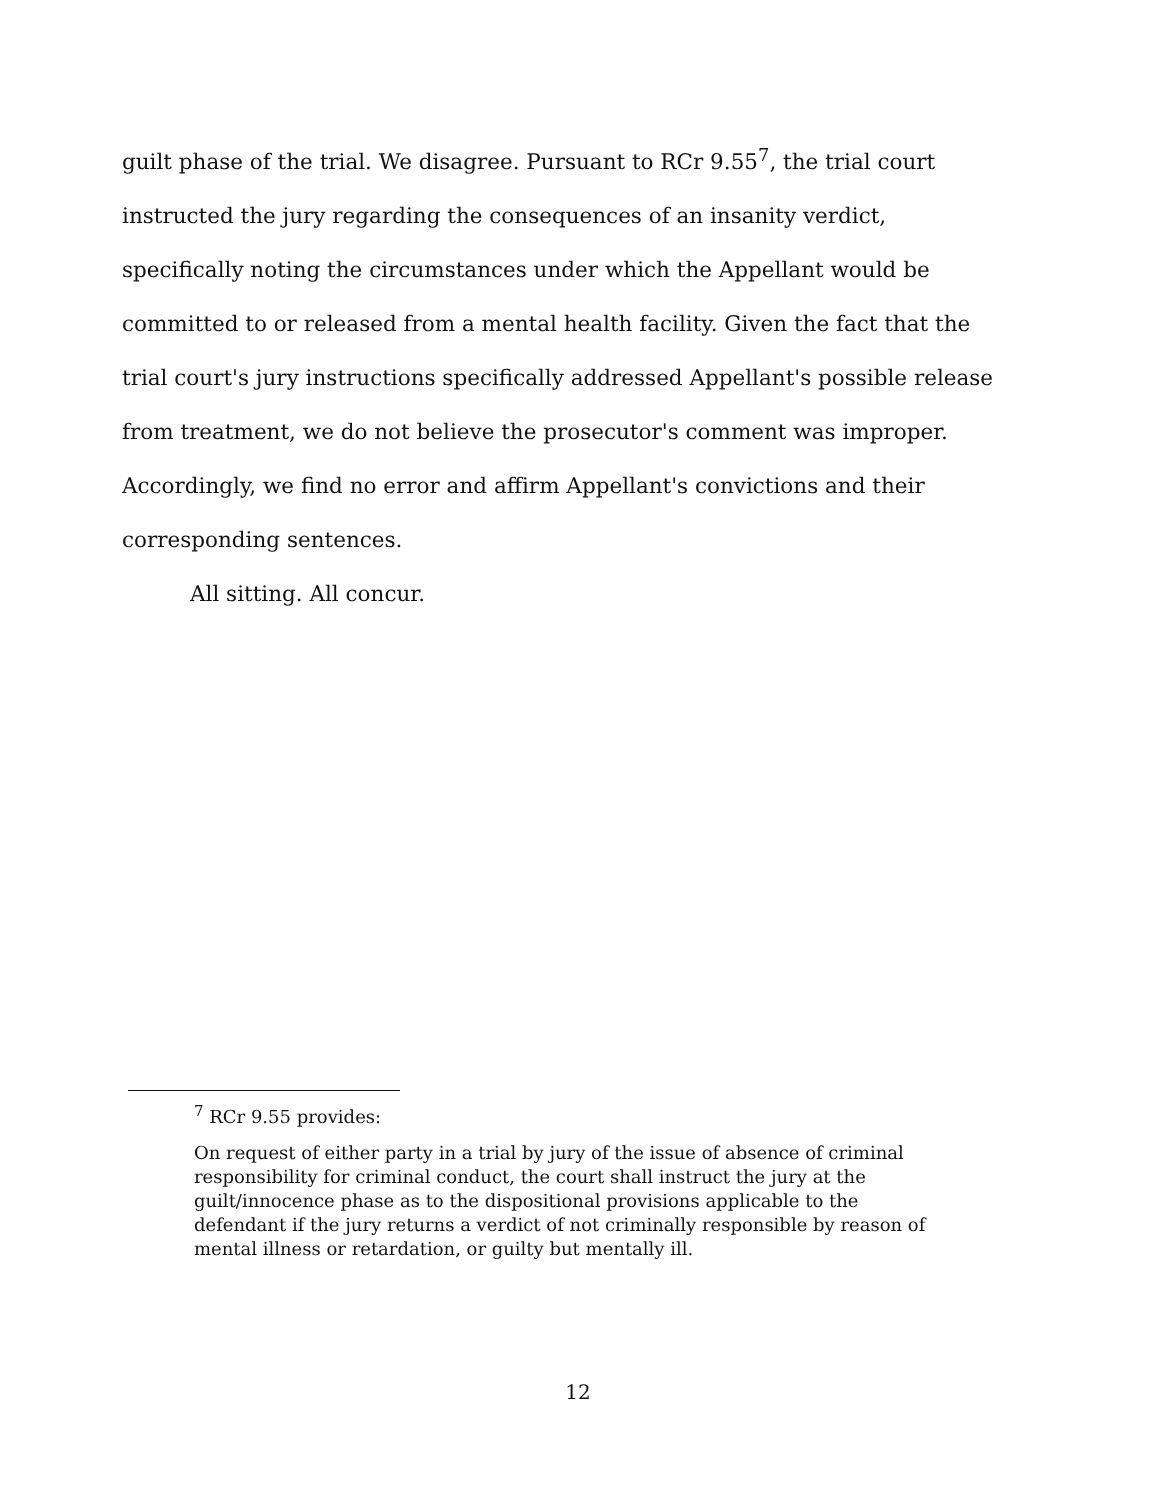guilt phase of the trial. We disagree. Pursuant to RCr 9.55<sup>7</sup>, the trial court instructed the jury regarding the consequences of an insanity verdict, specifically noting the circumstances under which the Appellant would be committed to or released from a mental health facility. Given the fact that the trial court's jury instructions specifically addressed Appellant's possible release from treatment, we do not believe the prosecutor's comment was improper. Accordingly, we find no error and affirm Appellant's convictions and their corresponding sentences.
All sitting. All concur.
<sup>7</sup> RCr 9.55 provides:
On request of either party in a trial by jury of the issue of absence of criminal responsibility for criminal conduct, the court shall instruct the jury at the guilt/innocence phase as to the dispositional provisions applicable to the defendant if the jury returns a verdict of not criminally responsible by reason of mental illness or retardation, or guilty but mentally ill.
12